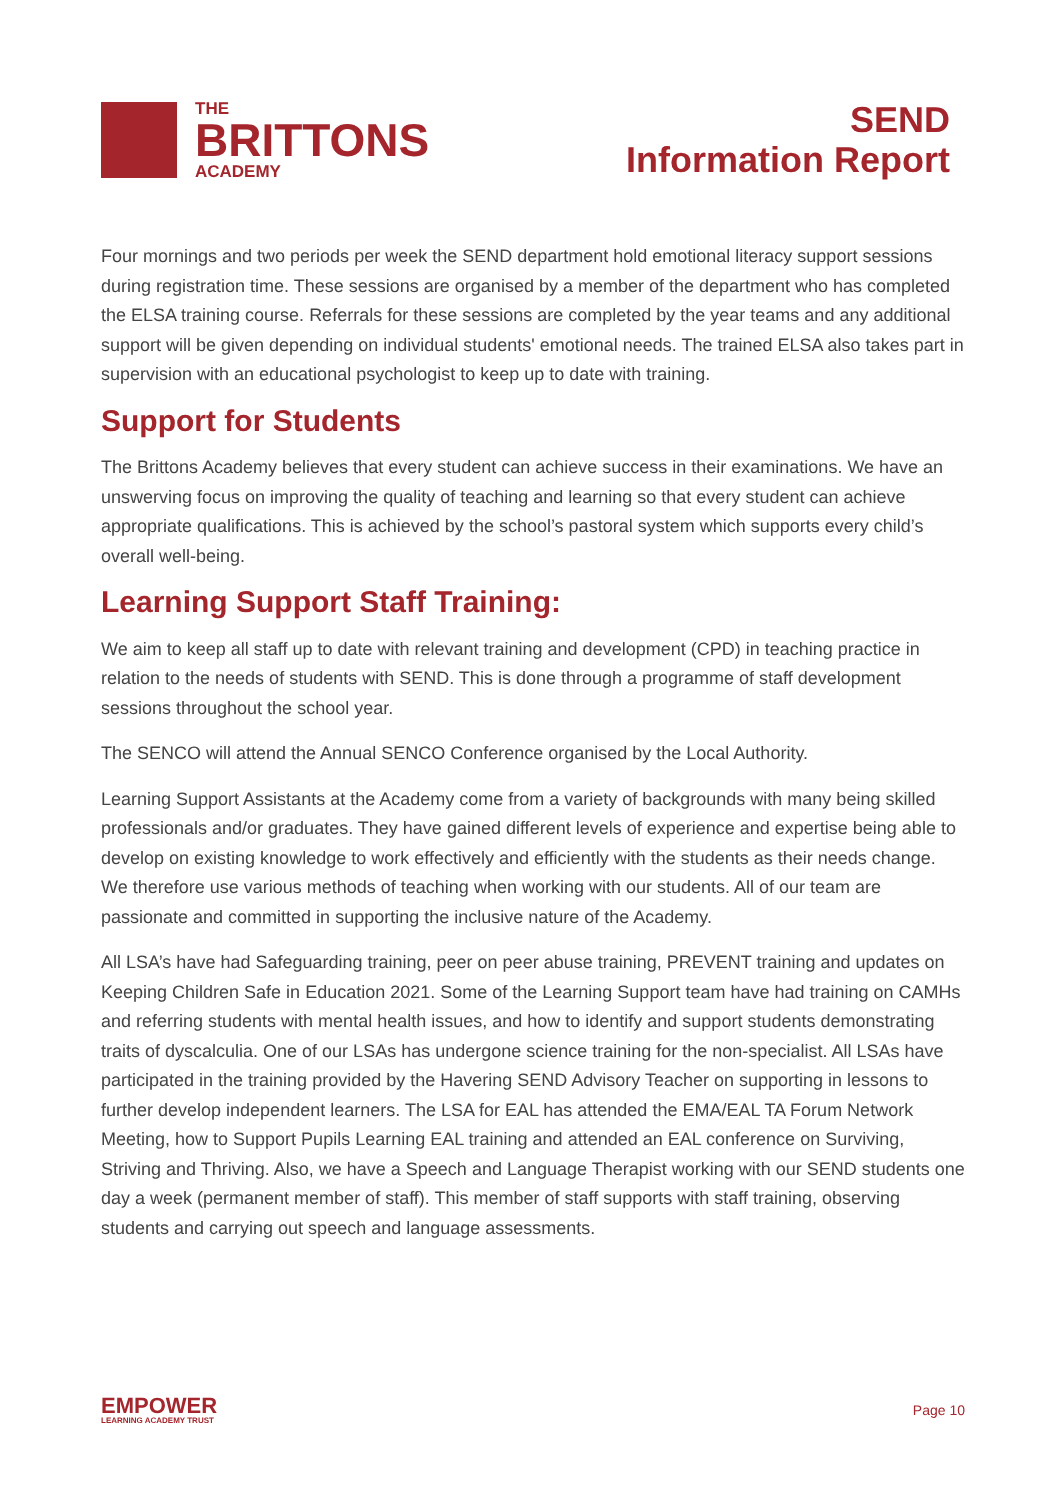THE
BRITTONS
ACADEMY
SEND
Information Report
Four mornings and two periods per week the SEND department hold emotional literacy support sessions during registration time. These sessions are organised by a member of the department who has completed the ELSA training course. Referrals for these sessions are completed by the year teams and any additional support will be given depending on individual students' emotional needs. The trained ELSA also takes part in supervision with an educational psychologist to keep up to date with training.
Support for Students
The Brittons Academy believes that every student can achieve success in their examinations. We have an unswerving focus on improving the quality of teaching and learning so that every student can achieve appropriate qualifications. This is achieved by the school’s pastoral system which supports every child’s overall well-being.
Learning Support Staff Training:
We aim to keep all staff up to date with relevant training and development (CPD) in teaching practice in relation to the needs of students with SEND. This is done through a programme of staff development sessions throughout the school year.
The SENCO will attend the Annual SENCO Conference organised by the Local Authority.
Learning Support Assistants at the Academy come from a variety of backgrounds with many being skilled professionals and/or graduates. They have gained different levels of experience and expertise being able to develop on existing knowledge to work effectively and efficiently with the students as their needs change. We therefore use various methods of teaching when working with our students. All of our team are passionate and committed in supporting the inclusive nature of the Academy.
All LSA’s have had Safeguarding training, peer on peer abuse training, PREVENT training and updates on Keeping Children Safe in Education 2021. Some of the Learning Support team have had training on CAMHs and referring students with mental health issues, and how to identify and support students demonstrating traits of dyscalculia. One of our LSAs has undergone science training for the non-specialist. All LSAs have participated in the training provided by the Havering SEND Advisory Teacher on supporting in lessons to further develop independent learners. The LSA for EAL has attended the EMA/EAL TA Forum Network Meeting, how to Support Pupils Learning EAL training and attended an EAL conference on Surviving, Striving and Thriving. Also, we have a Speech and Language Therapist working with our SEND students one day a week (permanent member of staff). This member of staff supports with staff training, observing students and carrying out speech and language assessments.
EMPOWER
LEARNING ACADEMY TRUST
Page 10